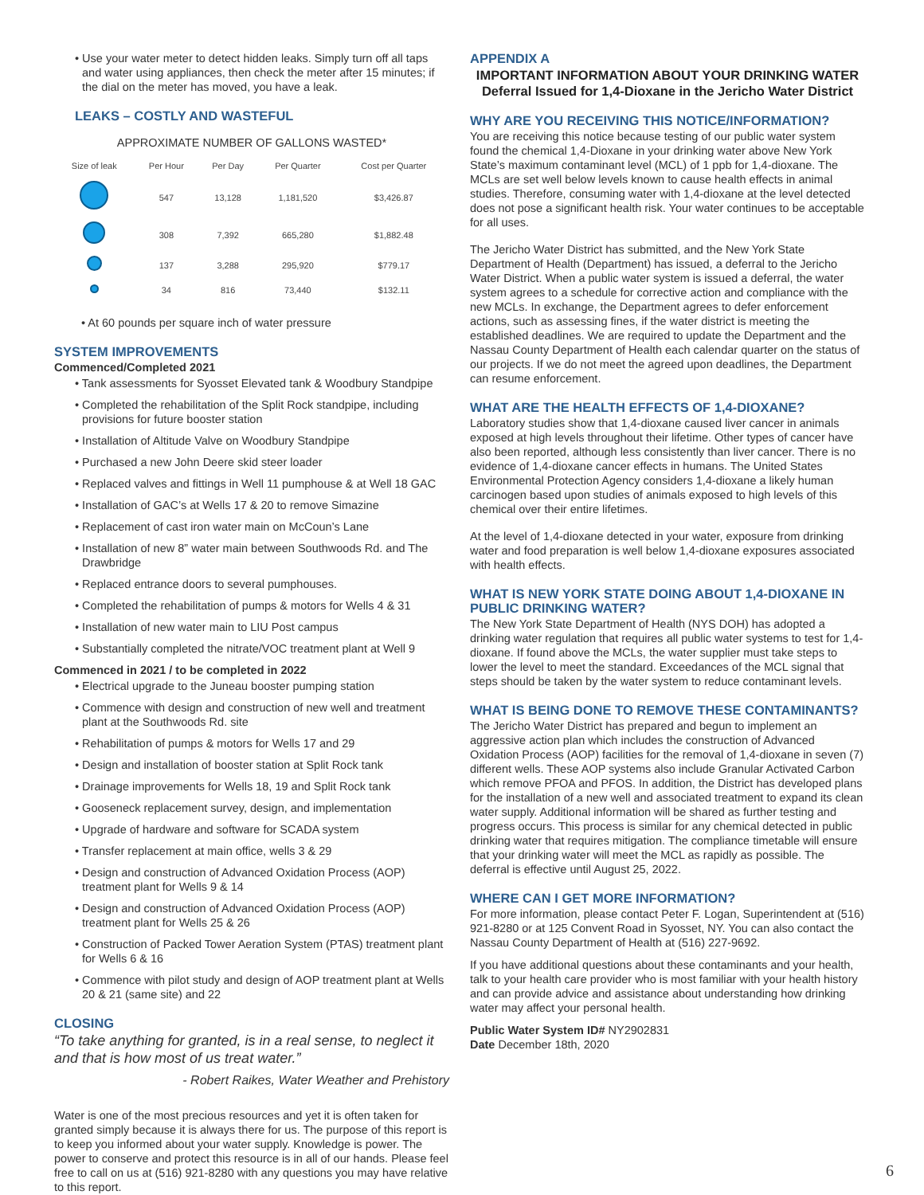• Use your water meter to detect hidden leaks. Simply turn off all taps and water using appliances, then check the meter after 15 minutes; if the dial on the meter has moved, you have a leak.
LEAKS – COSTLY AND WASTEFUL
APPROXIMATE NUMBER OF GALLONS WASTED*
| Size of leak | Per Hour | Per Day | Per Quarter | Cost per Quarter |
| --- | --- | --- | --- | --- |
| | 547 | 13,128 | 1,181,520 | $3,426.87 |
| | 308 | 7,392 | 665,280 | $1,882.48 |
| | 137 | 3,288 | 295,920 | $779.17 |
| | 34 | 816 | 73,440 | $132.11 |
• At 60 pounds per square inch of water pressure
SYSTEM IMPROVEMENTS
Commenced/Completed 2021
• Tank assessments for Syosset Elevated tank & Woodbury Standpipe
• Completed the rehabilitation of the Split Rock standpipe, including provisions for future booster station
• Installation of Altitude Valve on Woodbury Standpipe
• Purchased a new John Deere skid steer loader
• Replaced valves and fittings in Well 11 pumphouse & at Well 18 GAC
• Installation of GAC’s at Wells 17 & 20 to remove Simazine
• Replacement of cast iron water main on McCoun’s Lane
• Installation of new 8” water main between Southwoods Rd. and The Drawbridge
• Replaced entrance doors to several pumphouses.
• Completed the rehabilitation of pumps & motors for Wells 4 & 31
• Installation of new water main to LIU Post campus
• Substantially completed the nitrate/VOC treatment plant at Well 9
Commenced in 2021 / to be completed in 2022
• Electrical upgrade to the Juneau booster pumping station
• Commence with design and construction of new well and treatment plant at the Southwoods Rd. site
• Rehabilitation of pumps & motors for Wells 17 and 29
• Design and installation of booster station at Split Rock tank
• Drainage improvements for Wells 18, 19 and Split Rock tank
• Gooseneck replacement survey, design, and implementation
• Upgrade of hardware and software for SCADA system
• Transfer replacement at main office, wells 3 & 29
• Design and construction of Advanced Oxidation Process (AOP) treatment plant for Wells 9 & 14
• Design and construction of Advanced Oxidation Process (AOP) treatment plant for Wells 25 & 26
• Construction of Packed Tower Aeration System (PTAS) treatment plant for Wells 6 & 16
• Commence with pilot study and design of AOP treatment plant at Wells 20 & 21 (same site) and 22
CLOSING
“To take anything for granted, is in a real sense, to neglect it and that is how most of us treat water.”
- Robert Raikes, Water Weather and Prehistory
Water is one of the most precious resources and yet it is often taken for granted simply because it is always there for us. The purpose of this report is to keep you informed about your water supply. Knowledge is power. The power to conserve and protect this resource is in all of our hands. Please feel free to call on us at (516) 921-8280 with any questions you may have relative to this report.
APPENDIX A
IMPORTANT INFORMATION ABOUT YOUR DRINKING WATER
Deferral Issued for 1,4-Dioxane in the Jericho Water District
WHY ARE YOU RECEIVING THIS NOTICE/INFORMATION?
You are receiving this notice because testing of our public water system found the chemical 1,4-Dioxane in your drinking water above New York State’s maximum contaminant level (MCL) of 1 ppb for 1,4-dioxane. The MCLs are set well below levels known to cause health effects in animal studies. Therefore, consuming water with 1,4-dioxane at the level detected does not pose a significant health risk. Your water continues to be acceptable for all uses.
The Jericho Water District has submitted, and the New York State Department of Health (Department) has issued, a deferral to the Jericho Water District. When a public water system is issued a deferral, the water system agrees to a schedule for corrective action and compliance with the new MCLs. In exchange, the Department agrees to defer enforcement actions, such as assessing fines, if the water district is meeting the established deadlines. We are required to update the Department and the Nassau County Department of Health each calendar quarter on the status of our projects. If we do not meet the agreed upon deadlines, the Department can resume enforcement.
WHAT ARE THE HEALTH EFFECTS OF 1,4-DIOXANE?
Laboratory studies show that 1,4-dioxane caused liver cancer in animals exposed at high levels throughout their lifetime. Other types of cancer have also been reported, although less consistently than liver cancer. There is no evidence of 1,4-dioxane cancer effects in humans. The United States Environmental Protection Agency considers 1,4-dioxane a likely human carcinogen based upon studies of animals exposed to high levels of this chemical over their entire lifetimes.
At the level of 1,4-dioxane detected in your water, exposure from drinking water and food preparation is well below 1,4-dioxane exposures associated with health effects.
WHAT IS NEW YORK STATE DOING ABOUT 1,4-DIOXANE IN PUBLIC DRINKING WATER?
The New York State Department of Health (NYS DOH) has adopted a drinking water regulation that requires all public water systems to test for 1,4-dioxane. If found above the MCLs, the water supplier must take steps to lower the level to meet the standard. Exceedances of the MCL signal that steps should be taken by the water system to reduce contaminant levels.
WHAT IS BEING DONE TO REMOVE THESE CONTAMINANTS?
The Jericho Water District has prepared and begun to implement an aggressive action plan which includes the construction of Advanced Oxidation Process (AOP) facilities for the removal of 1,4-dioxane in seven (7) different wells. These AOP systems also include Granular Activated Carbon which remove PFOA and PFOS. In addition, the District has developed plans for the installation of a new well and associated treatment to expand its clean water supply. Additional information will be shared as further testing and progress occurs. This process is similar for any chemical detected in public drinking water that requires mitigation. The compliance timetable will ensure that your drinking water will meet the MCL as rapidly as possible. The deferral is effective until August 25, 2022.
WHERE CAN I GET MORE INFORMATION?
For more information, please contact Peter F. Logan, Superintendent at (516) 921-8280 or at 125 Convent Road in Syosset, NY. You can also contact the Nassau County Department of Health at (516) 227-9692.
If you have additional questions about these contaminants and your health, talk to your health care provider who is most familiar with your health history and can provide advice and assistance about understanding how drinking water may affect your personal health.
Public Water System ID# NY2902831
Date December 18th, 2020
6